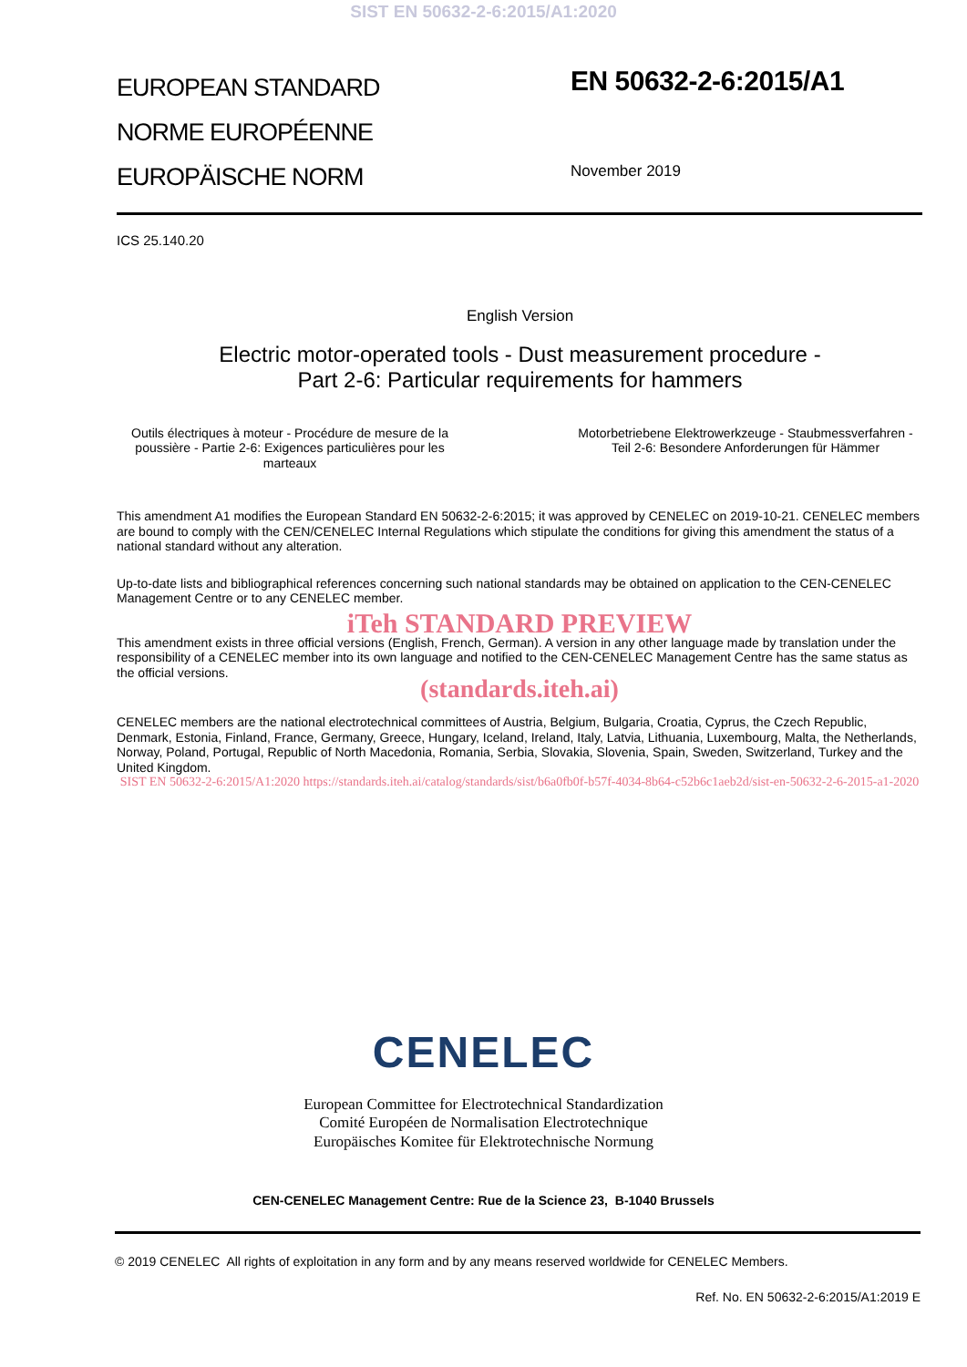SIST EN 50632-2-6:2015/A1:2020
EUROPEAN STANDARD
NORME EUROPÉENNE
EUROPÄISCHE NORM
EN 50632-2-6:2015/A1
November 2019
ICS 25.140.20
English Version
Electric motor-operated tools - Dust measurement procedure -
Part 2-6: Particular requirements for hammers
Outils électriques à moteur - Procédure de mesure de la poussière - Partie 2-6: Exigences particulières pour les marteaux
Motorbetriebene Elektrowerkzeuge - Staubmessverfahren - Teil 2-6: Besondere Anforderungen für Hämmer
This amendment A1 modifies the European Standard EN 50632-2-6:2015; it was approved by CENELEC on 2019-10-21. CENELEC members are bound to comply with the CEN/CENELEC Internal Regulations which stipulate the conditions for giving this amendment the status of a national standard without any alteration.
Up-to-date lists and bibliographical references concerning such national standards may be obtained on application to the CEN-CENELEC Management Centre or to any CENELEC member.
iTeh STANDARD PREVIEW
This amendment exists in three official versions (English, French, German). A version in any other language made by translation under the responsibility of a CENELEC member into its own language and notified to the CEN-CENELEC Management Centre has the same status as the official versions.
(standards.iteh.ai)
CENELEC members are the national electrotechnical committees of Austria, Belgium, Bulgaria, Croatia, Cyprus, the Czech Republic, Denmark, Estonia, Finland, France, Germany, Greece, Hungary, Iceland, Ireland, Italy, Latvia, Lithuania, Luxembourg, Malta, the Netherlands, Norway, Poland, Portugal, Republic of North Macedonia, Romania, Serbia, Slovakia, Slovenia, Spain, Sweden, Switzerland, Turkey and the United Kingdom.
SIST EN 50632-2-6:2015/A1:2020 https://standards.iteh.ai/catalog/standards/sist/b6a0fb0f-b57f-4034-8b64-c52b6c1aeb2d/sist-en-50632-2-6-2015-a1-2020
CENELEC
European Committee for Electrotechnical Standardization
Comité Européen de Normalisation Electrotechnique
Europäisches Komitee für Elektrotechnische Normung
CEN-CENELEC Management Centre: Rue de la Science 23, B-1040 Brussels
© 2019 CENELEC All rights of exploitation in any form and by any means reserved worldwide for CENELEC Members.
Ref. No. EN 50632-2-6:2015/A1:2019 E